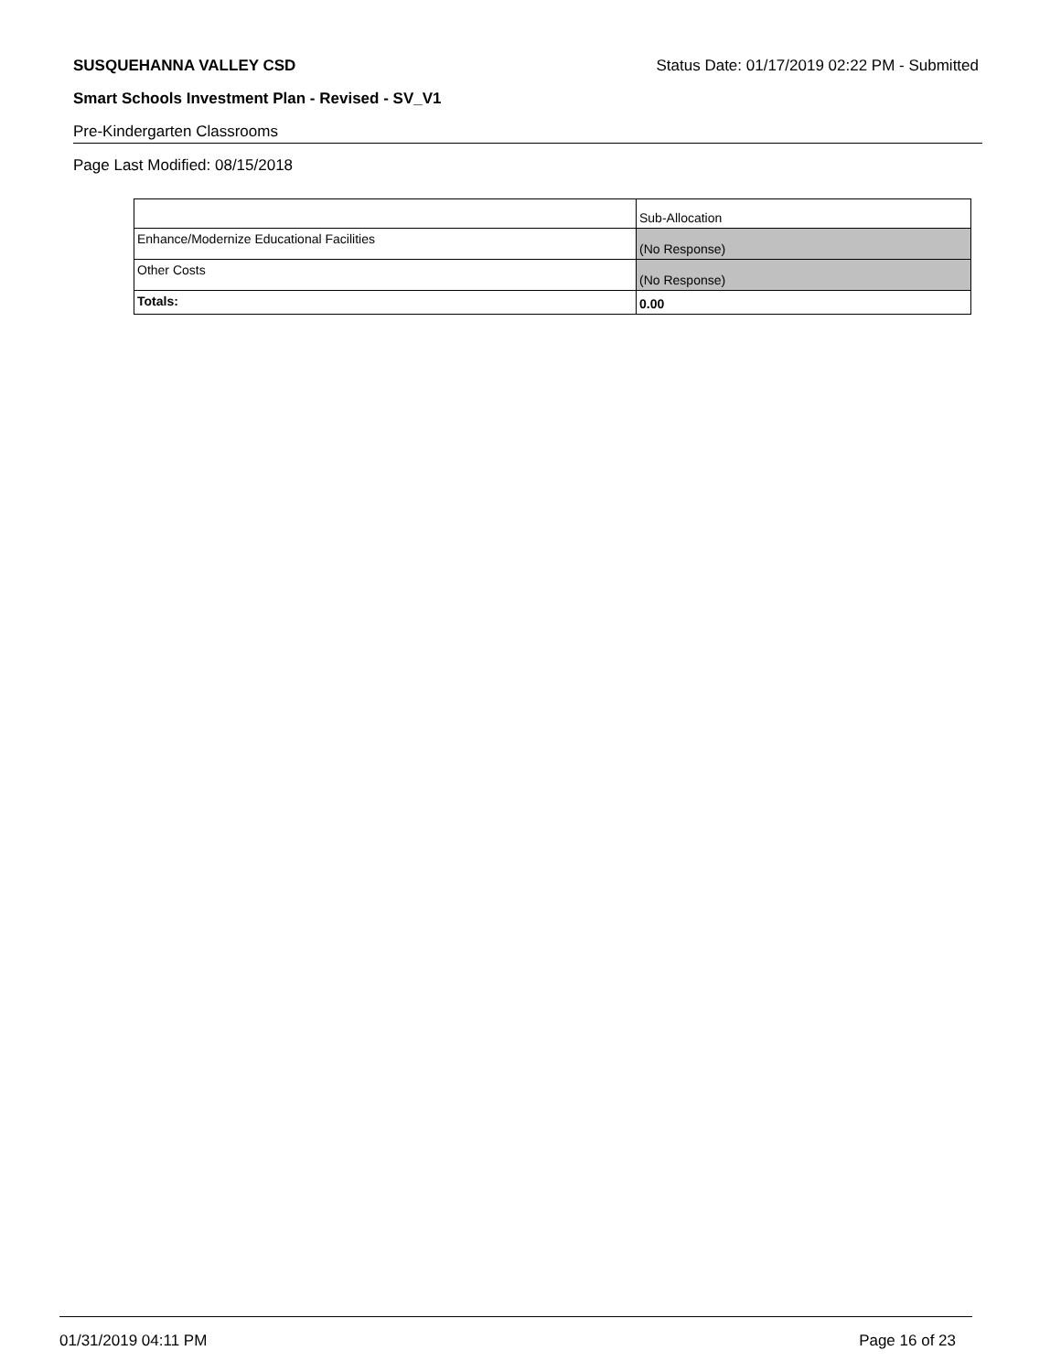SUSQUEHANNA VALLEY CSD Status Date: 01/17/2019 02:22 PM - Submitted
Smart Schools Investment Plan - Revised - SV_V1
Pre-Kindergarten Classrooms
Page Last Modified: 08/15/2018
| | Sub-Allocation |
| Enhance/Modernize Educational Facilities | (No Response) |
| Other Costs | (No Response) |
| Totals: | 0.00 |
01/31/2019 04:11 PM Page 16 of 23